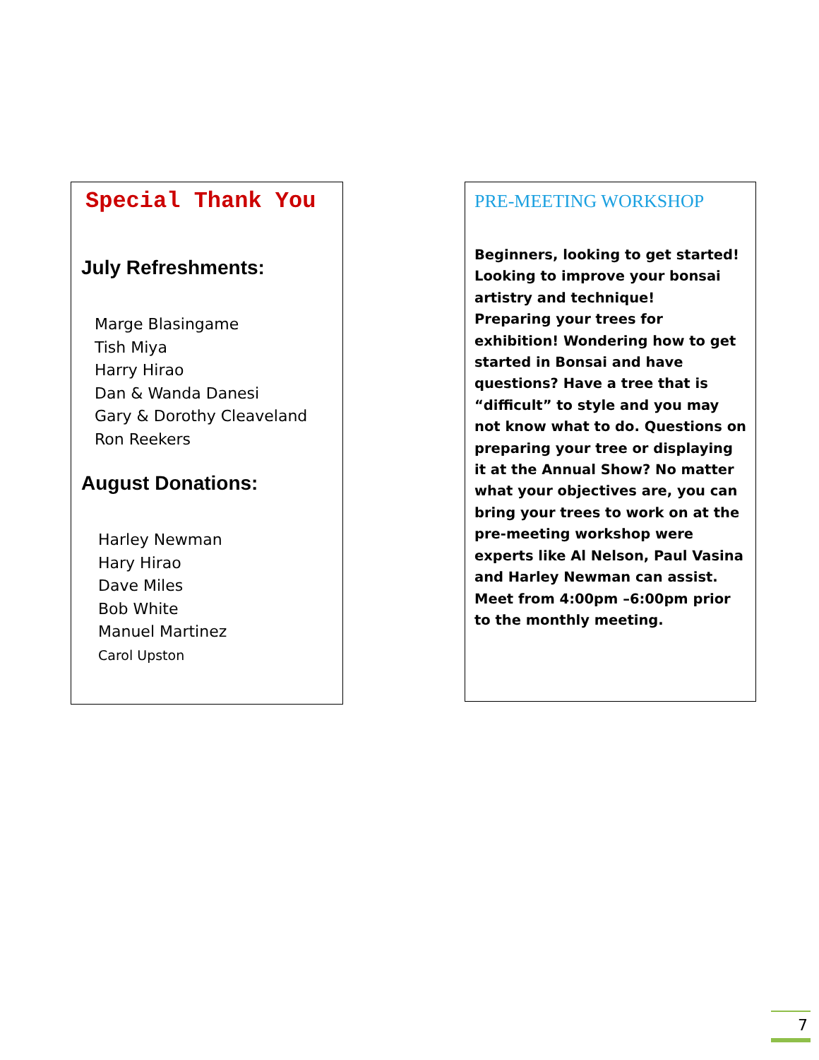Special Thank You
July Refreshments:
Marge Blasingame
Tish Miya
Harry Hirao
Dan & Wanda Danesi
Gary & Dorothy Cleaveland
Ron Reekers
August Donations:
Harley Newman
Hary Hirao
Dave Miles
Bob White
Manuel Martinez
Carol Upston
PRE-MEETING WORKSHOP
Beginners, looking to get started! Looking to improve your bonsai artistry and technique!
Preparing your trees for exhibition! Wondering how to get started in Bonsai and have questions? Have a tree that is “difficult” to style and you may not know what to do. Questions on preparing your tree or displaying it at the Annual Show? No matter what your objectives are, you can bring your trees to work on at the pre-meeting workshop were experts like Al Nelson, Paul Vasina and Harley Newman can assist. Meet from 4:00pm –6:00pm prior to the monthly meeting.
7